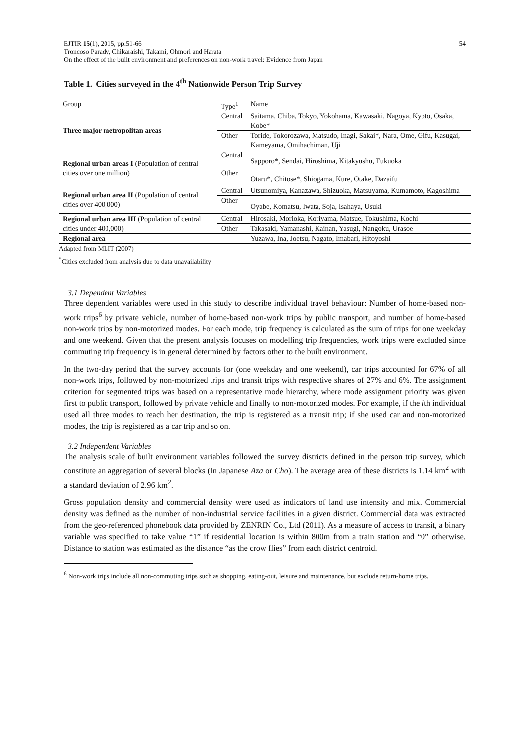54 EJTIR 15(1), 2015, pp.51-66
Troncoso Parady, Chikaraishi, Takami, Ohmori and Harata
On the effect of the built environment and preferences on non-work travel: Evidence from Japan
Table 1. Cities surveyed in the 4<sup>th</sup> Nationwide Person Trip Survey
| Group | Type<sup>1</sup> | Name |
| --- | --- | --- |
| Three major metropolitan areas | Central | Saitama, Chiba, Tokyo, Yokohama, Kawasaki, Nagoya, Kyoto, Osaka, Kobe* |
| | Other | Toride, Tokorozawa, Matsudo, Inagi, Sakai*, Nara, Ome, Gifu, Kasugai, Kameyama, Omihachiman, Uji |
| Regional urban areas I (Population of central cities over one million) | Central | Sapporo*, Sendai, Hiroshima, Kitakyushu, Fukuoka |
| | Other | Otaru*, Chitose*, Shiogama, Kure, Otake, Dazaifu |
| Regional urban area II (Population of central cities over 400,000) | Central | Utsunomiya, Kanazawa, Shizuoka, Matsuyama, Kumamoto, Kagoshima |
| | Other | Oyabe, Komatsu, Iwata, Soja, Isahaya, Usuki |
| Regional urban area III (Population of central cities under 400,000) | Central | Hirosaki, Morioka, Koriyama, Matsue, Tokushima, Kochi |
| | Other | Takasaki, Yamanashi, Kainan, Yasugi, Nangoku, Urasoe |
| Regional area | | Yuzawa, Ina, Joetsu, Nagato, Imabari, Hitoyoshi |
Adapted from MLIT (2007)
<sup>*</sup> Cities excluded from analysis due to data unavailability
3.1 Dependent Variables
Three dependent variables were used in this study to describe individual travel behaviour: Number of home-based non-work trips<sup>6</sup> by private vehicle, number of home-based non-work trips by public transport, and number of home-based non-work trips by non-motorized modes. For each mode, trip frequency is calculated as the sum of trips for one weekday and one weekend. Given that the present analysis focuses on modelling trip frequencies, work trips were excluded since commuting trip frequency is in general determined by factors other to the built environment.
In the two-day period that the survey accounts for (one weekday and one weekend), car trips accounted for 67% of all non-work trips, followed by non-motorized trips and transit trips with respective shares of 27% and 6%. The assignment criterion for segmented trips was based on a representative mode hierarchy, where mode assignment priority was given first to public transport, followed by private vehicle and finally to non-motorized modes. For example, if the ith individual used all three modes to reach her destination, the trip is registered as a transit trip; if she used car and non-motorized modes, the trip is registered as a car trip and so on.
3.2 Independent Variables
The analysis scale of built environment variables followed the survey districts defined in the person trip survey, which constitute an aggregation of several blocks (In Japanese Aza or Cho). The average area of these districts is 1.14 km<sup>2</sup> with a standard deviation of 2.96 km<sup>2</sup>.
Gross population density and commercial density were used as indicators of land use intensity and mix. Commercial density was defined as the number of non-industrial service facilities in a given district. Commercial data was extracted from the geo-referenced phonebook data provided by ZENRIN Co., Ltd (2011). As a measure of access to transit, a binary variable was specified to take value “1” if residential location is within 800m from a train station and “0” otherwise. Distance to station was estimated as the distance “as the crow flies” from each district centroid.
<sup>6</sup> Non-work trips include all non-commuting trips such as shopping, eating-out, leisure and maintenance, but exclude return-home trips.